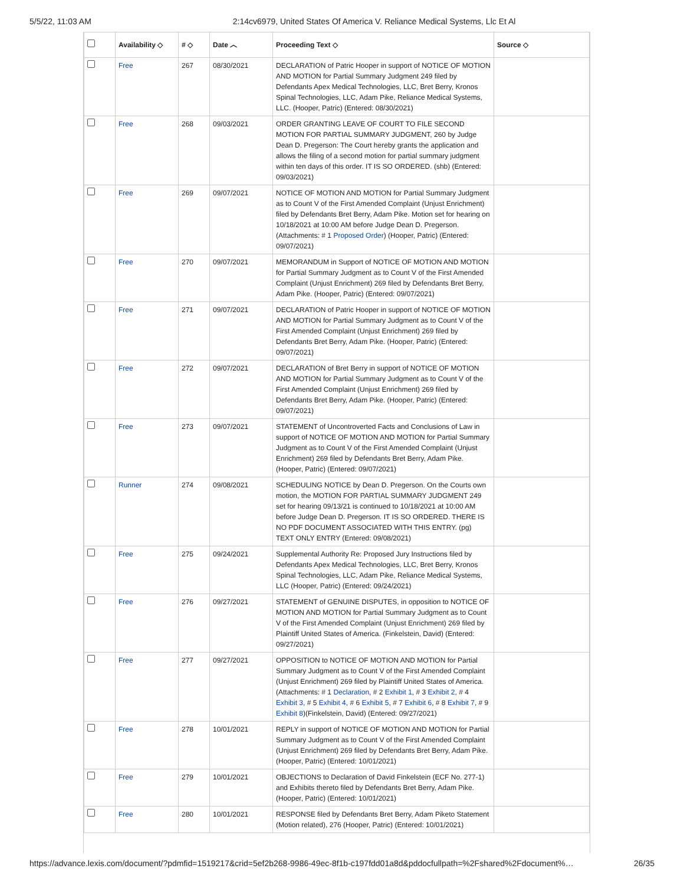5/5/22, 11:03 AM 2:14cv6979, United States Of America V. Reliance Medical Systems, Llc Et Al
| | Availability ◇ | # ◇ | Date ︿ | Proceeding Text ◇ | Source ◇ |
| --- | --- | --- | --- | --- | --- |
| | Free | 267 | 08/30/2021 | DECLARATION of Patric Hooper in support of NOTICE OF MOTION AND MOTION for Partial Summary Judgment 249 filed by Defendants Apex Medical Technologies, LLC, Bret Berry, Kronos Spinal Technologies, LLC, Adam Pike, Reliance Medical Systems, LLC. (Hooper, Patric) (Entered: 08/30/2021) | |
| | Free | 268 | 09/03/2021 | ORDER GRANTING LEAVE OF COURT TO FILE SECOND MOTION FOR PARTIAL SUMMARY JUDGMENT, 260 by Judge Dean D. Pregerson: The Court hereby grants the application and allows the filing of a second motion for partial summary judgment within ten days of this order. IT IS SO ORDERED. (shb) (Entered: 09/03/2021) | |
| | Free | 269 | 09/07/2021 | NOTICE OF MOTION AND MOTION for Partial Summary Judgment as to Count V of the First Amended Complaint (Unjust Enrichment) filed by Defendants Bret Berry, Adam Pike. Motion set for hearing on 10/18/2021 at 10:00 AM before Judge Dean D. Pregerson. (Attachments: # 1 Proposed Order ) (Hooper, Patric) (Entered: 09/07/2021) | |
| | Free | 270 | 09/07/2021 | MEMORANDUM in Support of NOTICE OF MOTION AND MOTION for Partial Summary Judgment as to Count V of the First Amended Complaint (Unjust Enrichment) 269 filed by Defendants Bret Berry, Adam Pike. (Hooper, Patric) (Entered: 09/07/2021) | |
| | Free | 271 | 09/07/2021 | DECLARATION of Patric Hooper in support of NOTICE OF MOTION AND MOTION for Partial Summary Judgment as to Count V of the First Amended Complaint (Unjust Enrichment) 269 filed by Defendants Bret Berry, Adam Pike. (Hooper, Patric) (Entered: 09/07/2021) | |
| | Free | 272 | 09/07/2021 | DECLARATION of Bret Berry in support of NOTICE OF MOTION AND MOTION for Partial Summary Judgment as to Count V of the First Amended Complaint (Unjust Enrichment) 269 filed by Defendants Bret Berry, Adam Pike. (Hooper, Patric) (Entered: 09/07/2021) | |
| | Free | 273 | 09/07/2021 | STATEMENT of Uncontroverted Facts and Conclusions of Law in support of NOTICE OF MOTION AND MOTION for Partial Summary Judgment as to Count V of the First Amended Complaint (Unjust Enrichment) 269 filed by Defendants Bret Berry, Adam Pike. (Hooper, Patric) (Entered: 09/07/2021) | |
| | Runner | 274 | 09/08/2021 | SCHEDULING NOTICE by Dean D. Pregerson. On the Courts own motion, the MOTION FOR PARTIAL SUMMARY JUDGMENT 249 set for hearing 09/13/21 is continued to 10/18/2021 at 10:00 AM before Judge Dean D. Pregerson. IT IS SO ORDERED. THERE IS NO PDF DOCUMENT ASSOCIATED WITH THIS ENTRY. (pg) TEXT ONLY ENTRY (Entered: 09/08/2021) | |
| | Free | 275 | 09/24/2021 | Supplemental Authority Re: Proposed Jury Instructions filed by Defendants Apex Medical Technologies, LLC, Bret Berry, Kronos Spinal Technologies, LLC, Adam Pike, Reliance Medical Systems, LLC (Hooper, Patric) (Entered: 09/24/2021) | |
| | Free | 276 | 09/27/2021 | STATEMENT of GENUINE DISPUTES, in opposition to NOTICE OF MOTION AND MOTION for Partial Summary Judgment as to Count V of the First Amended Complaint (Unjust Enrichment) 269 filed by Plaintiff United States of America. (Finkelstein, David) (Entered: 09/27/2021) | |
| | Free | 277 | 09/27/2021 | OPPOSITION to NOTICE OF MOTION AND MOTION for Partial Summary Judgment as to Count V of the First Amended Complaint (Unjust Enrichment) 269 filed by Plaintiff United States of America. (Attachments: # 1 Declaration , # 2 Exhibit 1 , # 3 Exhibit 2 , # 4 Exhibit 3 , # 5 Exhibit 4 , # 6 Exhibit 5 , # 7 Exhibit 6 , # 8 Exhibit 7 , # 9 Exhibit 8 )(Finkelstein, David) (Entered: 09/27/2021) | |
| | Free | 278 | 10/01/2021 | REPLY in support of NOTICE OF MOTION AND MOTION for Partial Summary Judgment as to Count V of the First Amended Complaint (Unjust Enrichment) 269 filed by Defendants Bret Berry, Adam Pike. (Hooper, Patric) (Entered: 10/01/2021) | |
| | Free | 279 | 10/01/2021 | OBJECTIONS to Declaration of David Finkelstein (ECF No. 277-1) and Exhibits thereto filed by Defendants Bret Berry, Adam Pike. (Hooper, Patric) (Entered: 10/01/2021) | |
| | Free | 280 | 10/01/2021 | RESPONSE filed by Defendants Bret Berry, Adam Piketo Statement (Motion related), 276 (Hooper, Patric) (Entered: 10/01/2021) | |
https://advance.lexis.com/document/?pdmfid=1519217&crid=5ef2b268-9986-49ec-8f1b-c197fdd01a8d&pddocfullpath=%2Fshared%2Fdocument%… 26/35